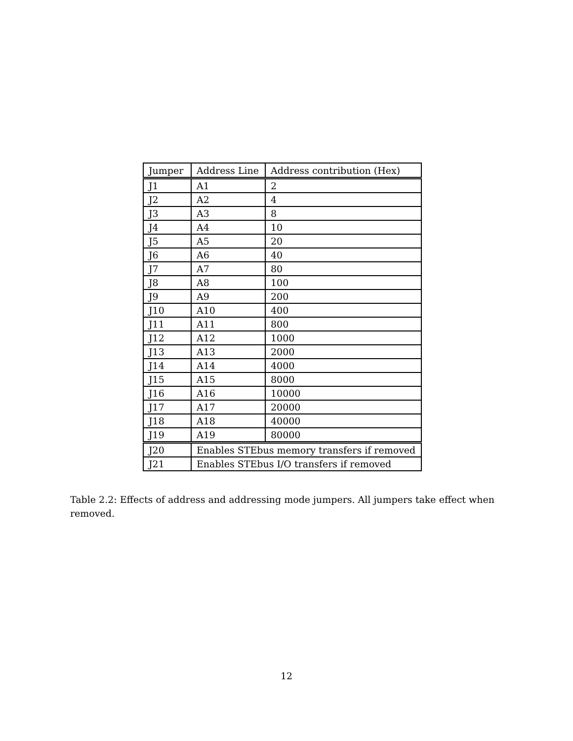| Jumper | Address Line | Address contribution (Hex) |
| --- | --- | --- |
| J1 | A1 | 2 |
| J2 | A2 | 4 |
| J3 | A3 | 8 |
| J4 | A4 | 10 |
| J5 | A5 | 20 |
| J6 | A6 | 40 |
| J7 | A7 | 80 |
| J8 | A8 | 100 |
| J9 | A9 | 200 |
| J10 | A10 | 400 |
| J11 | A11 | 800 |
| J12 | A12 | 1000 |
| J13 | A13 | 2000 |
| J14 | A14 | 4000 |
| J15 | A15 | 8000 |
| J16 | A16 | 10000 |
| J17 | A17 | 20000 |
| J18 | A18 | 40000 |
| J19 | A19 | 80000 |
| J20 | Enables STEbus memory transfers if removed | |
| J21 | Enables STEbus I/O transfers if removed | |
Table 2.2: Effects of address and addressing mode jumpers. All jumpers take effect when removed.
12